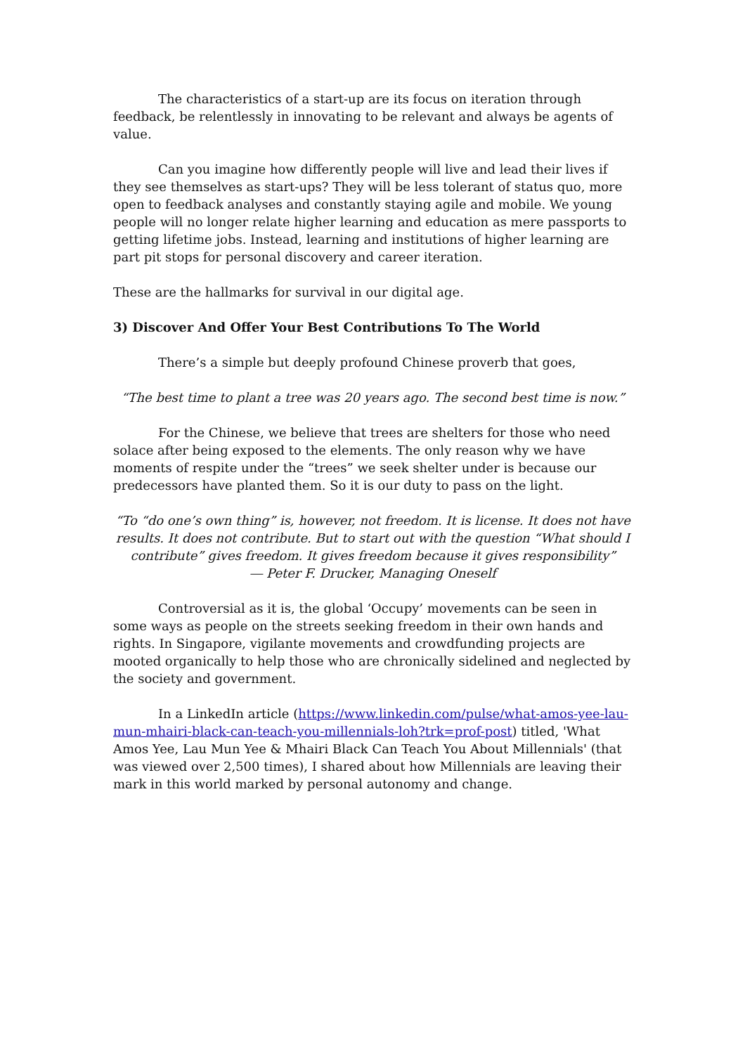The characteristics of a start-up are its focus on iteration through feedback, be relentlessly in innovating to be relevant and always be agents of value.
Can you imagine how differently people will live and lead their lives if they see themselves as start-ups? They will be less tolerant of status quo, more open to feedback analyses and constantly staying agile and mobile. We young people will no longer relate higher learning and education as mere passports to getting lifetime jobs. Instead, learning and institutions of higher learning are part pit stops for personal discovery and career iteration.
These are the hallmarks for survival in our digital age.
3) Discover And Offer Your Best Contributions To The World
There’s a simple but deeply profound Chinese proverb that goes,
“The best time to plant a tree was 20 years ago. The second best time is now.”
For the Chinese, we believe that trees are shelters for those who need solace after being exposed to the elements. The only reason why we have moments of respite under the “trees” we seek shelter under is because our predecessors have planted them. So it is our duty to pass on the light.
“To “do one’s own thing” is, however, not freedom. It is license. It does not have results. It does not contribute. But to start out with the question “What should I contribute” gives freedom. It gives freedom because it gives responsibility”
― Peter F. Drucker, Managing Oneself
Controversial as it is, the global ‘Occupy’ movements can be seen in some ways as people on the streets seeking freedom in their own hands and rights. In Singapore, vigilante movements and crowdfunding projects are mooted organically to help those who are chronically sidelined and neglected by the society and government.
In a LinkedIn article (https://www.linkedin.com/pulse/what-amos-yee-lau-mun-mhairi-black-can-teach-you-millennials-loh?trk=prof-post) titled, 'What Amos Yee, Lau Mun Yee & Mhairi Black Can Teach You About Millennials' (that was viewed over 2,500 times), I shared about how Millennials are leaving their mark in this world marked by personal autonomy and change.